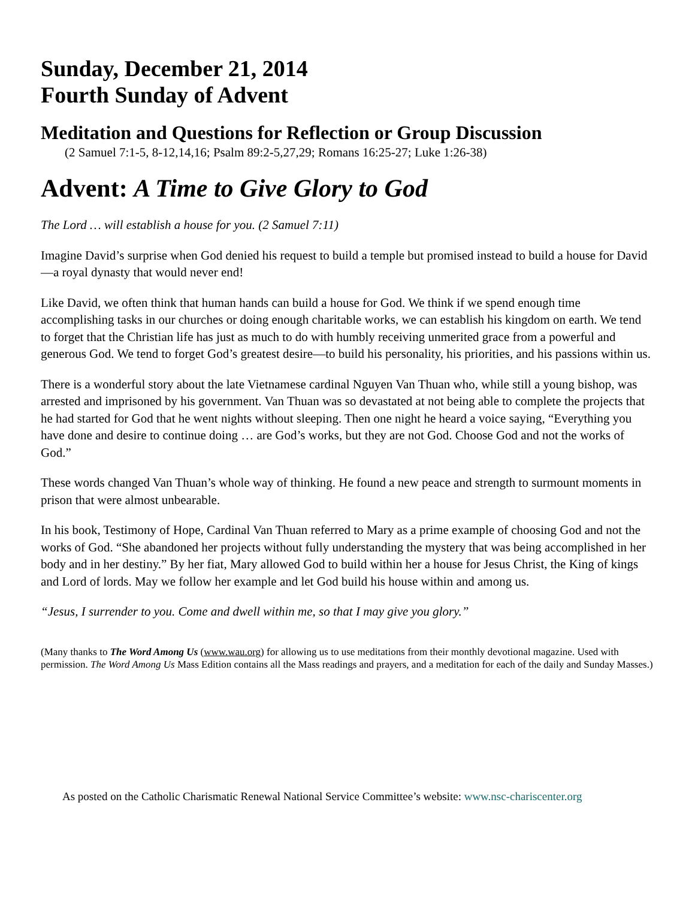Sunday, December 21, 2014
Fourth Sunday of Advent
Meditation and Questions for Reflection or Group Discussion
(2 Samuel 7:1-5, 8-12,14,16; Psalm 89:2-5,27,29; Romans 16:25-27; Luke 1:26-38)
Advent: A Time to Give Glory to God
The Lord … will establish a house for you. (2 Samuel 7:11)
Imagine David’s surprise when God denied his request to build a temple but promised instead to build a house for David—a royal dynasty that would never end!
Like David, we often think that human hands can build a house for God. We think if we spend enough time accomplishing tasks in our churches or doing enough charitable works, we can establish his kingdom on earth. We tend to forget that the Christian life has just as much to do with humbly receiving unmerited grace from a powerful and generous God. We tend to forget God’s greatest desire—to build his personality, his priorities, and his passions within us.
There is a wonderful story about the late Vietnamese cardinal Nguyen Van Thuan who, while still a young bishop, was arrested and imprisoned by his government. Van Thuan was so devastated at not being able to complete the projects that he had started for God that he went nights without sleeping. Then one night he heard a voice saying, “Everything you have done and desire to continue doing … are God’s works, but they are not God. Choose God and not the works of God.”
These words changed Van Thuan’s whole way of thinking. He found a new peace and strength to surmount moments in prison that were almost unbearable.
In his book, Testimony of Hope, Cardinal Van Thuan referred to Mary as a prime example of choosing God and not the works of God. “She abandoned her projects without fully understanding the mystery that was being accomplished in her body and in her destiny.” By her fiat, Mary allowed God to build within her a house for Jesus Christ, the King of kings and Lord of lords. May we follow her example and let God build his house within and among us.
“Jesus, I surrender to you. Come and dwell within me, so that I may give you glory.”
(Many thanks to The Word Among Us (www.wau.org) for allowing us to use meditations from their monthly devotional magazine. Used with permission. The Word Among Us Mass Edition contains all the Mass readings and prayers, and a meditation for each of the daily and Sunday Masses.)
As posted on the Catholic Charismatic Renewal National Service Committee’s website: www.nsc-chariscenter.org